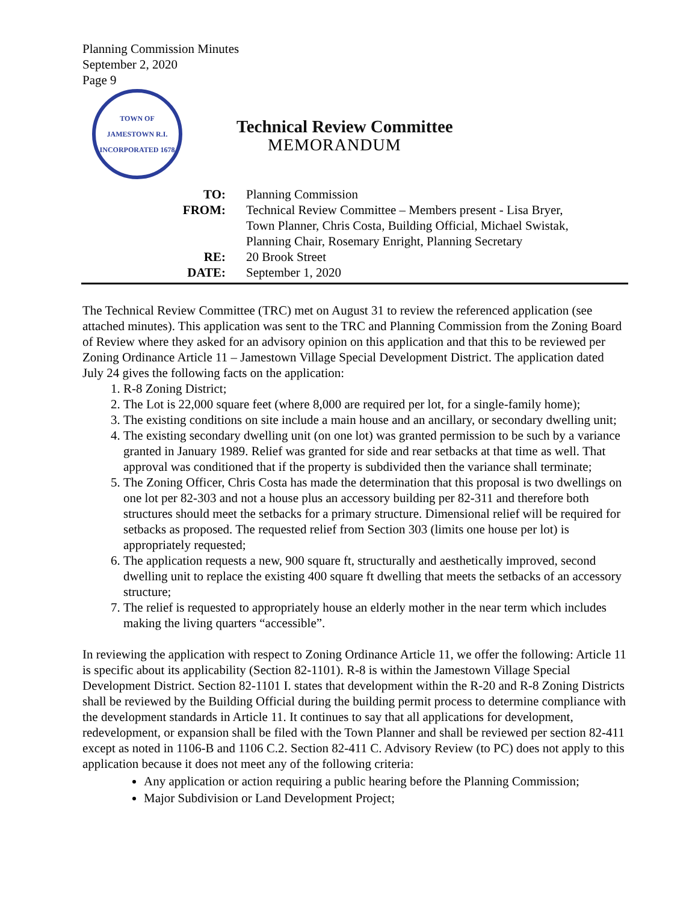Planning Commission Minutes
September 2, 2020
Page 9
TOWN OF JAMESTOWN R.I.
INCORPORATED 1678
Technical Review Committee
MEMORANDUM
| TO: | Planning Commission |
| FROM: | Technical Review Committee – Members present - Lisa Bryer, Town Planner, Chris Costa, Building Official, Michael Swistak, Planning Chair, Rosemary Enright, Planning Secretary |
| RE: | 20 Brook Street |
| DATE: | September 1, 2020 |
The Technical Review Committee (TRC) met on August 31 to review the referenced application (see attached minutes). This application was sent to the TRC and Planning Commission from the Zoning Board of Review where they asked for an advisory opinion on this application and that this to be reviewed per Zoning Ordinance Article 11 – Jamestown Village Special Development District. The application dated July 24 gives the following facts on the application:
1. R-8 Zoning District;
2. The Lot is 22,000 square feet (where 8,000 are required per lot, for a single-family home);
3. The existing conditions on site include a main house and an ancillary, or secondary dwelling unit;
4. The existing secondary dwelling unit (on one lot) was granted permission to be such by a variance granted in January 1989. Relief was granted for side and rear setbacks at that time as well. That approval was conditioned that if the property is subdivided then the variance shall terminate;
5. The Zoning Officer, Chris Costa has made the determination that this proposal is two dwellings on one lot per 82-303 and not a house plus an accessory building per 82-311 and therefore both structures should meet the setbacks for a primary structure. Dimensional relief will be required for setbacks as proposed. The requested relief from Section 303 (limits one house per lot) is appropriately requested;
6. The application requests a new, 900 square ft, structurally and aesthetically improved, second dwelling unit to replace the existing 400 square ft dwelling that meets the setbacks of an accessory structure;
7. The relief is requested to appropriately house an elderly mother in the near term which includes making the living quarters “accessible”.
In reviewing the application with respect to Zoning Ordinance Article 11, we offer the following: Article 11 is specific about its applicability (Section 82-1101). R-8 is within the Jamestown Village Special Development District. Section 82-1101 I. states that development within the R-20 and R-8 Zoning Districts shall be reviewed by the Building Official during the building permit process to determine compliance with the development standards in Article 11. It continues to say that all applications for development, redevelopment, or expansion shall be filed with the Town Planner and shall be reviewed per section 82-411 except as noted in 1106-B and 1106 C.2. Section 82-411 C. Advisory Review (to PC) does not apply to this application because it does not meet any of the following criteria:
Any application or action requiring a public hearing before the Planning Commission;
Major Subdivision or Land Development Project;